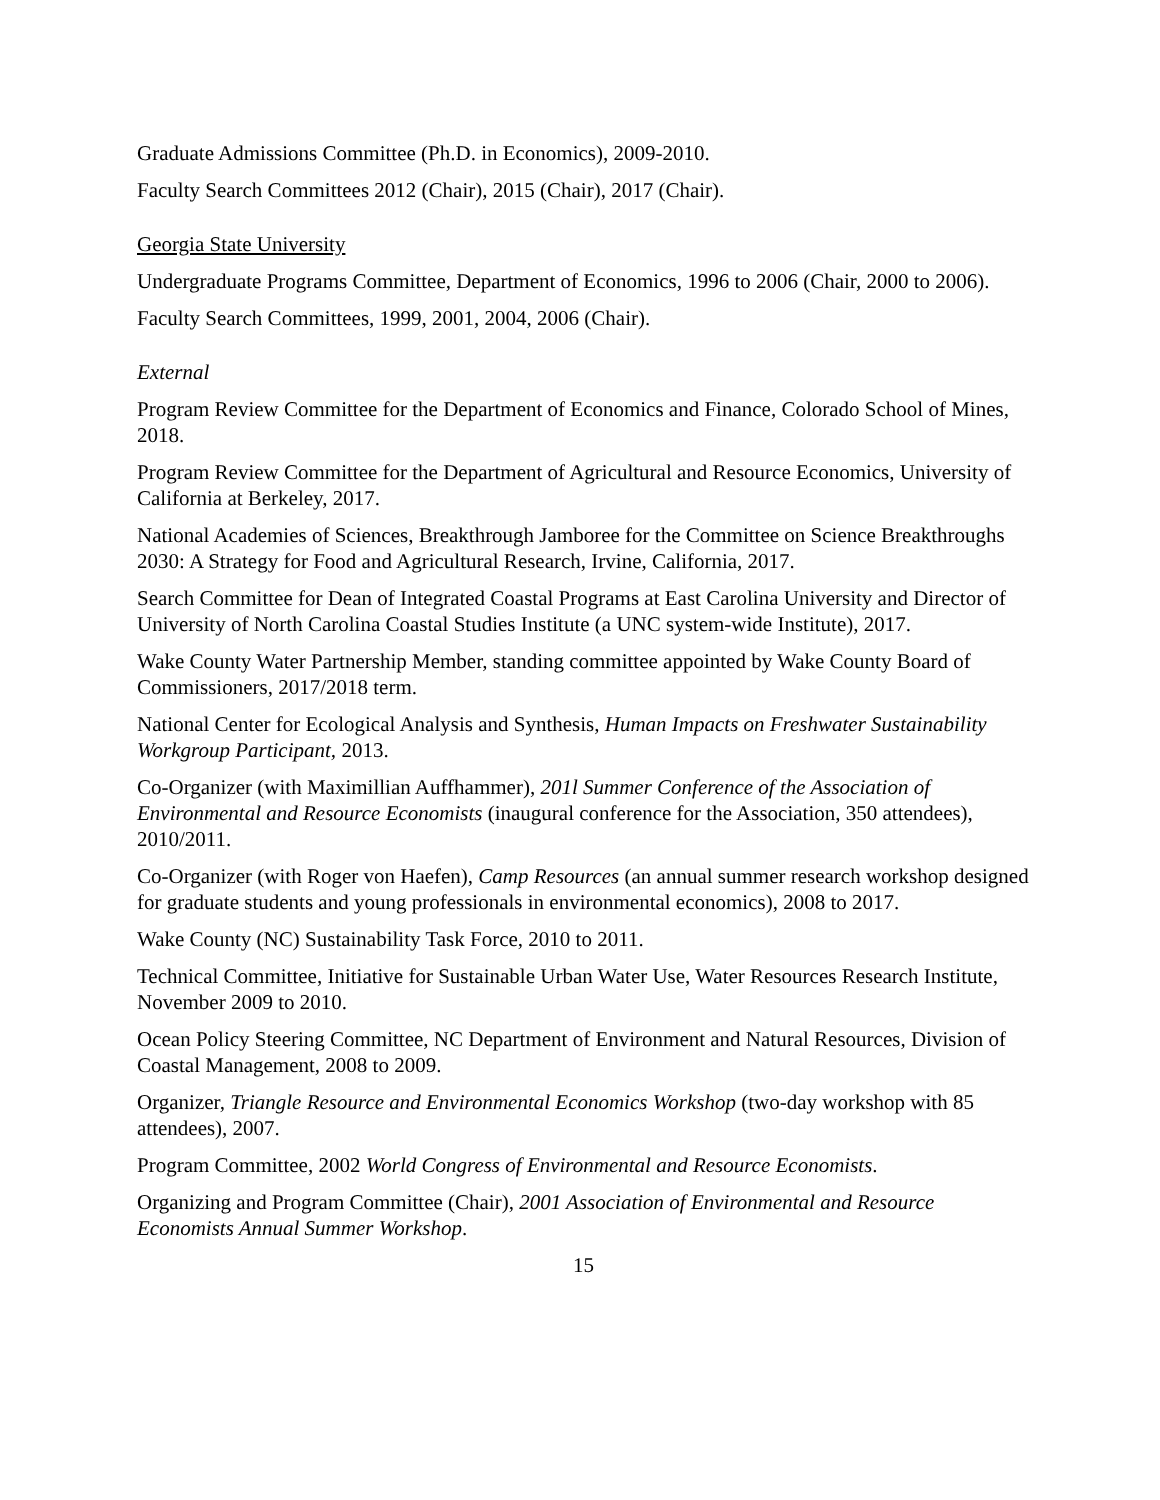Graduate Admissions Committee (Ph.D. in Economics), 2009-2010.
Faculty Search Committees 2012 (Chair), 2015 (Chair), 2017 (Chair).
Georgia State University
Undergraduate Programs Committee, Department of Economics, 1996 to 2006 (Chair, 2000 to 2006).
Faculty Search Committees, 1999, 2001, 2004, 2006 (Chair).
External
Program Review Committee for the Department of Economics and Finance, Colorado School of Mines, 2018.
Program Review Committee for the Department of Agricultural and Resource Economics, University of California at Berkeley, 2017.
National Academies of Sciences, Breakthrough Jamboree for the Committee on Science Breakthroughs 2030: A Strategy for Food and Agricultural Research, Irvine, California, 2017.
Search Committee for Dean of Integrated Coastal Programs at East Carolina University and Director of University of North Carolina Coastal Studies Institute (a UNC system-wide Institute), 2017.
Wake County Water Partnership Member, standing committee appointed by Wake County Board of Commissioners, 2017/2018 term.
National Center for Ecological Analysis and Synthesis, Human Impacts on Freshwater Sustainability Workgroup Participant, 2013.
Co-Organizer (with Maximillian Auffhammer), 201l Summer Conference of the Association of Environmental and Resource Economists (inaugural conference for the Association, 350 attendees), 2010/2011.
Co-Organizer (with Roger von Haefen), Camp Resources (an annual summer research workshop designed for graduate students and young professionals in environmental economics), 2008 to 2017.
Wake County (NC) Sustainability Task Force, 2010 to 2011.
Technical Committee, Initiative for Sustainable Urban Water Use, Water Resources Research Institute, November 2009 to 2010.
Ocean Policy Steering Committee, NC Department of Environment and Natural Resources, Division of Coastal Management, 2008 to 2009.
Organizer, Triangle Resource and Environmental Economics Workshop (two-day workshop with 85 attendees), 2007.
Program Committee, 2002 World Congress of Environmental and Resource Economists.
Organizing and Program Committee (Chair), 2001 Association of Environmental and Resource Economists Annual Summer Workshop.
15